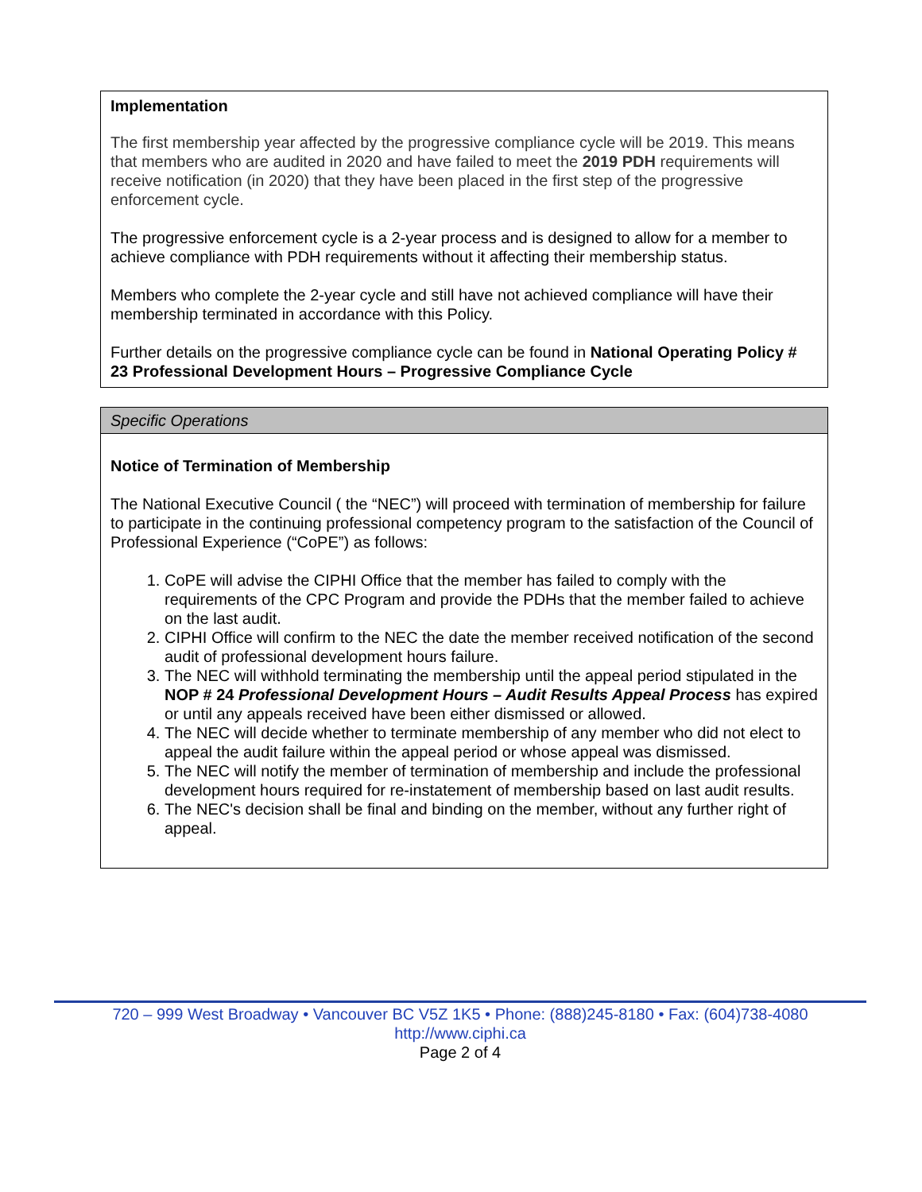Implementation
The first membership year affected by the progressive compliance cycle will be 2019. This means that members who are audited in 2020 and have failed to meet the 2019 PDH requirements will receive notification (in 2020) that they have been placed in the first step of the progressive enforcement cycle.
The progressive enforcement cycle is a 2-year process and is designed to allow for a member to achieve compliance with PDH requirements without it affecting their membership status.
Members who complete the 2-year cycle and still have not achieved compliance will have their membership terminated in accordance with this Policy.
Further details on the progressive compliance cycle can be found in National Operating Policy # 23 Professional Development Hours – Progressive Compliance Cycle
Specific Operations
Notice of Termination of Membership
The National Executive Council ( the “NEC”) will proceed with termination of membership for failure to participate in the continuing professional competency program to the satisfaction of the Council of Professional Experience (“CoPE”) as follows:
1. CoPE will advise the CIPHI Office that the member has failed to comply with the requirements of the CPC Program and provide the PDHs that the member failed to achieve on the last audit.
2. CIPHI Office will confirm to the NEC the date the member received notification of the second audit of professional development hours failure.
3. The NEC will withhold terminating the membership until the appeal period stipulated in the NOP # 24 Professional Development Hours – Audit Results Appeal Process has expired or until any appeals received have been either dismissed or allowed.
4. The NEC will decide whether to terminate membership of any member who did not elect to appeal the audit failure within the appeal period or whose appeal was dismissed.
5. The NEC will notify the member of termination of membership and include the professional development hours required for re-instatement of membership based on last audit results.
6. The NEC's decision shall be final and binding on the member, without any further right of appeal.
720 – 999 West Broadway • Vancouver BC V5Z 1K5 • Phone: (888)245-8180 • Fax: (604)738-4080 http://www.ciphi.ca
Page 2 of 4